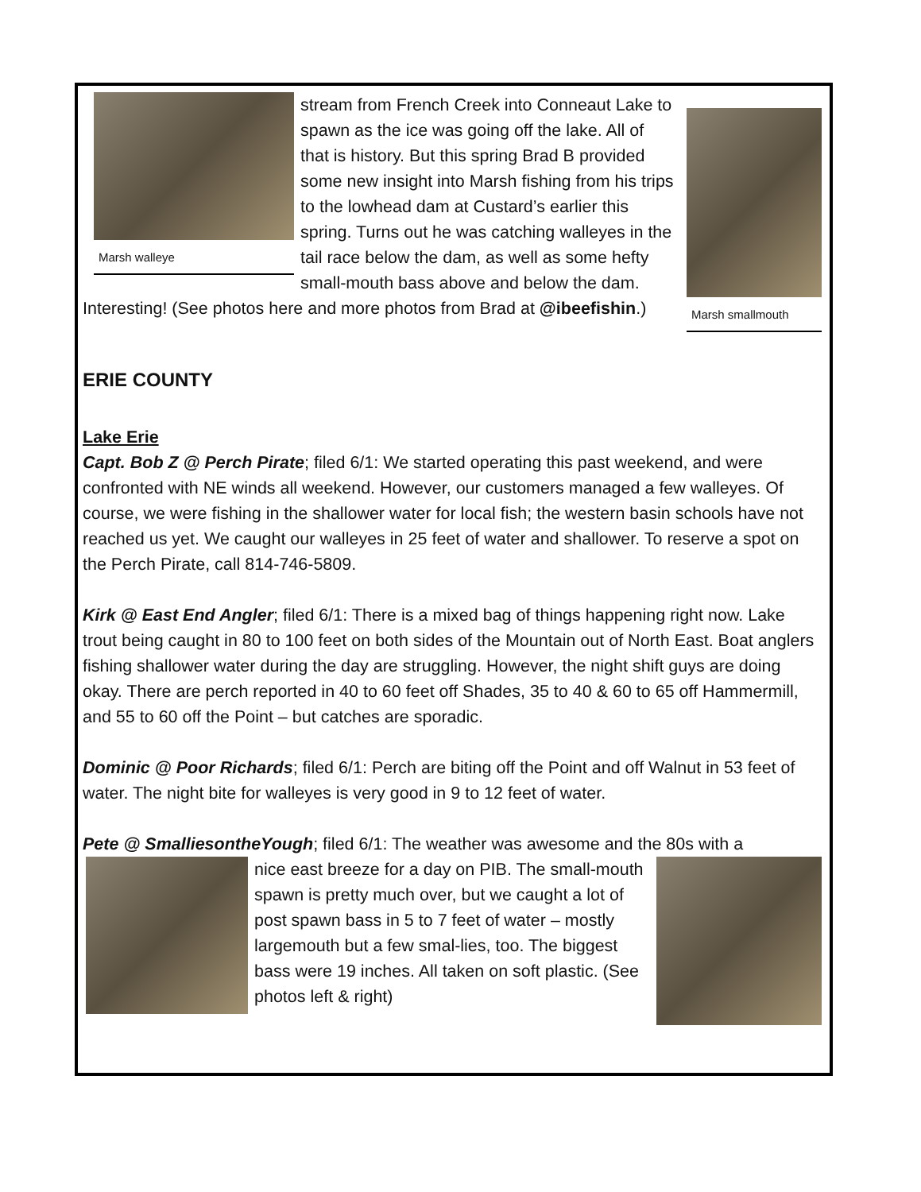Marsh walleye
Marsh smallmouth
stream from French Creek into Conneaut Lake to spawn as the ice was going off the lake. All of that is history. But this spring Brad B provided some new insight into Marsh fishing from his trips to the lowhead dam at Custard’s earlier this spring. Turns out he was catching walleyes in the tail race below the dam, as well as some hefty small-mouth bass above and below the dam. Interesting! (See photos here and more photos from Brad at @ibeefishin.)
ERIE COUNTY
Lake Erie
Capt. Bob Z @ Perch Pirate; filed 6/1: We started operating this past weekend, and were confronted with NE winds all weekend. However, our customers managed a few walleyes. Of course, we were fishing in the shallower water for local fish; the western basin schools have not reached us yet. We caught our walleyes in 25 feet of water and shallower. To reserve a spot on the Perch Pirate, call 814-746-5809.
Kirk @ East End Angler; filed 6/1: There is a mixed bag of things happening right now. Lake trout being caught in 80 to 100 feet on both sides of the Mountain out of North East. Boat anglers fishing shallower water during the day are struggling. However, the night shift guys are doing okay. There are perch reported in 40 to 60 feet off Shades, 35 to 40 & 60 to 65 off Hammermill, and 55 to 60 off the Point – but catches are sporadic.
Dominic @ Poor Richards; filed 6/1: Perch are biting off the Point and off Walnut in 53 feet of water. The night bite for walleyes is very good in 9 to 12 feet of water.
Pete @ SmalliesontheYough; filed 6/1: The weather was awesome and the 80s with a
nice east breeze for a day on PIB. The small-mouth spawn is pretty much over, but we caught a lot of post spawn bass in 5 to 7 feet of water – mostly largemouth but a few smal-lies, too. The biggest bass were 19 inches. All taken on soft plastic. (See photos left & right)